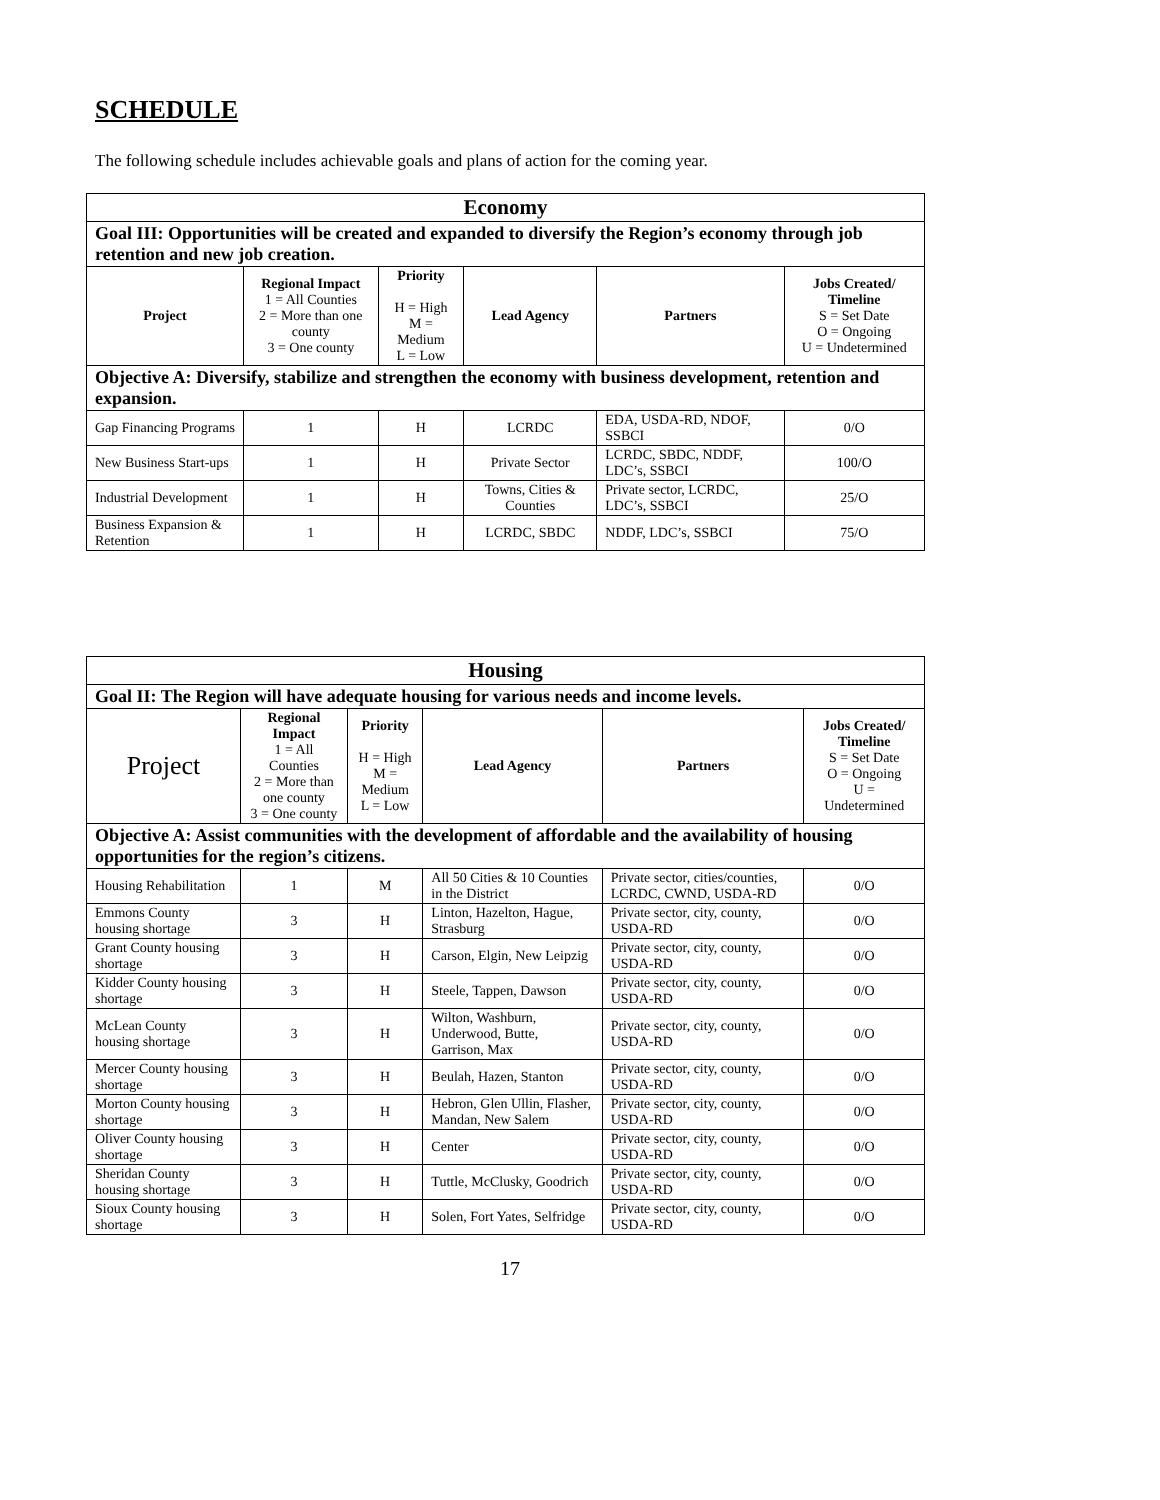SCHEDULE
The following schedule includes achievable goals and plans of action for the coming year.
| Economy | | | | | |
| --- | --- | --- | --- | --- | --- |
| Goal III: Opportunities will be created and expanded to diversify the Region’s economy through job retention and new job creation. | | | | | |
| Project | Regional Impact 1 = All Counties 2 = More than one county 3 = One county | Priority H = High M = Medium L = Low | Lead Agency | Partners | Jobs Created/ Timeline S = Set Date O = Ongoing U = Undetermined |
| Objective A: Diversify, stabilize and strengthen the economy with business development, retention and expansion. | | | | | |
| Gap Financing Programs | 1 | H | LCRDC | EDA, USDA-RD, NDOF, SSBCI | 0/O |
| New Business Start-ups | 1 | H | Private Sector | LCRDC, SBDC, NDDF, LDC’s, SSBCI | 100/O |
| Industrial Development | 1 | H | Towns, Cities & Counties | Private sector, LCRDC, LDC’s, SSBCI | 25/O |
| Business Expansion & Retention | 1 | H | LCRDC, SBDC | NDDF, LDC’s, SSBCI | 75/O |
| Housing | | | | | |
| --- | --- | --- | --- | --- | --- |
| Goal II: The Region will have adequate housing for various needs and income levels. | | | | | |
| Project | Regional Impact 1 = All Counties 2 = More than one county 3 = One county | Priority H = High M = Medium L = Low | Lead Agency | Partners | Jobs Created/ Timeline S = Set Date O = Ongoing U = Undetermined |
| Objective A: Assist communities with the development of affordable and the availability of housing opportunities for the region’s citizens. | | | | | |
| Housing Rehabilitation | 1 | M | All 50 Cities & 10 Counties in the District | Private sector, cities/counties, LCRDC, CWND, USDA-RD | 0/O |
| Emmons County housing shortage | 3 | H | Linton, Hazelton, Hague, Strasburg | Private sector, city, county, USDA-RD | 0/O |
| Grant County housing shortage | 3 | H | Carson, Elgin, New Leipzig | Private sector, city, county, USDA-RD | 0/O |
| Kidder County housing shortage | 3 | H | Steele, Tappen, Dawson | Private sector, city, county, USDA-RD | 0/O |
| McLean County housing shortage | 3 | H | Wilton, Washburn, Underwood, Butte, Garrison, Max | Private sector, city, county, USDA-RD | 0/O |
| Mercer County housing shortage | 3 | H | Beulah, Hazen, Stanton | Private sector, city, county, USDA-RD | 0/O |
| Morton County housing shortage | 3 | H | Hebron, Glen Ullin, Flasher, Mandan, New Salem | Private sector, city, county, USDA-RD | 0/O |
| Oliver County housing shortage | 3 | H | Center | Private sector, city, county, USDA-RD | 0/O |
| Sheridan County housing shortage | 3 | H | Tuttle, McClusky, Goodrich | Private sector, city, county, USDA-RD | 0/O |
| Sioux County housing shortage | 3 | H | Solen, Fort Yates, Selfridge | Private sector, city, county, USDA-RD | 0/O |
17